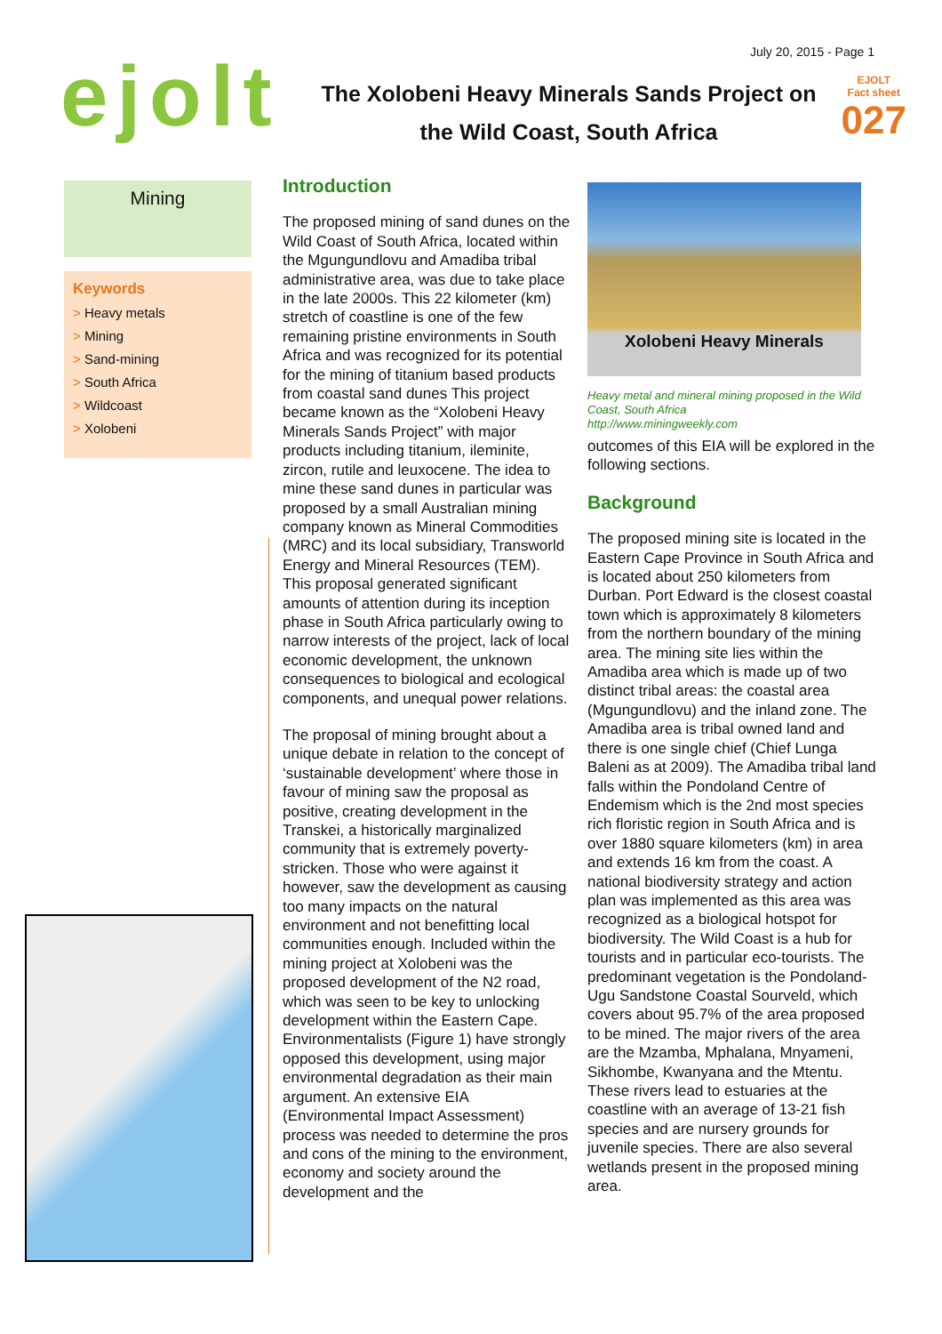July 20, 2015 - Page 1
ejolt
The Xolobeni Heavy Minerals Sands Project on the Wild Coast, South Africa
EJOLT
Fact sheet
027
Mining
Keywords
> Heavy metals
> Mining
> Sand-mining
> South Africa
> Wildcoast
> Xolobeni
Introduction
The proposed mining of sand dunes on the Wild Coast of South Africa, located within the Mgungundlovu and Amadiba tribal administrative area, was due to take place in the late 2000s. This 22 kilometer (km) stretch of coastline is one of the few remaining pristine environments in South Africa and was recognized for its potential for the mining of titanium based products from coastal sand dunes This project became known as the “Xolobeni Heavy Minerals Sands Project” with major products including titanium, ileminite, zircon, rutile and leuxocene. The idea to mine these sand dunes in particular was proposed by a small Australian mining company known as Mineral Commodities (MRC) and its local subsidiary, Transworld Energy and Mineral Resources (TEM). This proposal generated significant amounts of attention during its inception phase in South Africa particularly owing to narrow interests of the project, lack of local economic development, the unknown consequences to biological and ecological components, and unequal power relations.
The proposal of mining brought about a unique debate in relation to the concept of ‘sustainable development’ where those in favour of mining saw the proposal as positive, creating development in the Transkei, a historically marginalized community that is extremely poverty-stricken. Those who were against it however, saw the development as causing too many impacts on the natural environment and not benefitting local communities enough. Included within the mining project at Xolobeni was the proposed development of the N2 road, which was seen to be key to unlocking development within the Eastern Cape. Environmentalists (Figure 1) have strongly opposed this development, using major environmental degradation as their main argument. An extensive EIA (Environmental Impact Assessment) process was needed to determine the pros and cons of the mining to the environment, economy and society around the development and the
Xolobeni Heavy Minerals
Heavy metal and mineral mining proposed in the Wild Coast, South Africa
http://www.miningweekly.com
outcomes of this EIA will be explored in the following sections.
Background
The proposed mining site is located in the Eastern Cape Province in South Africa and is located about 250 kilometers from Durban. Port Edward is the closest coastal town which is approximately 8 kilometers from the northern boundary of the mining area. The mining site lies within the Amadiba area which is made up of two distinct tribal areas: the coastal area (Mgungundlovu) and the inland zone. The Amadiba area is tribal owned land and there is one single chief (Chief Lunga Baleni as at 2009). The Amadiba tribal land falls within the Pondoland Centre of Endemism which is the 2nd most species rich floristic region in South Africa and is over 1880 square kilometers (km) in area and extends 16 km from the coast. A national biodiversity strategy and action plan was implemented as this area was recognized as a biological hotspot for biodiversity. The Wild Coast is a hub for tourists and in particular eco-tourists. The predominant vegetation is the Pondoland-Ugu Sandstone Coastal Sourveld, which covers about 95.7% of the area proposed to be mined. The major rivers of the area are the Mzamba, Mphalana, Mnyameni, Sikhombe, Kwanyana and the Mtentu. These rivers lead to estuaries at the coastline with an average of 13-21 fish species and are nursery grounds for juvenile species. There are also several wetlands present in the proposed mining area.